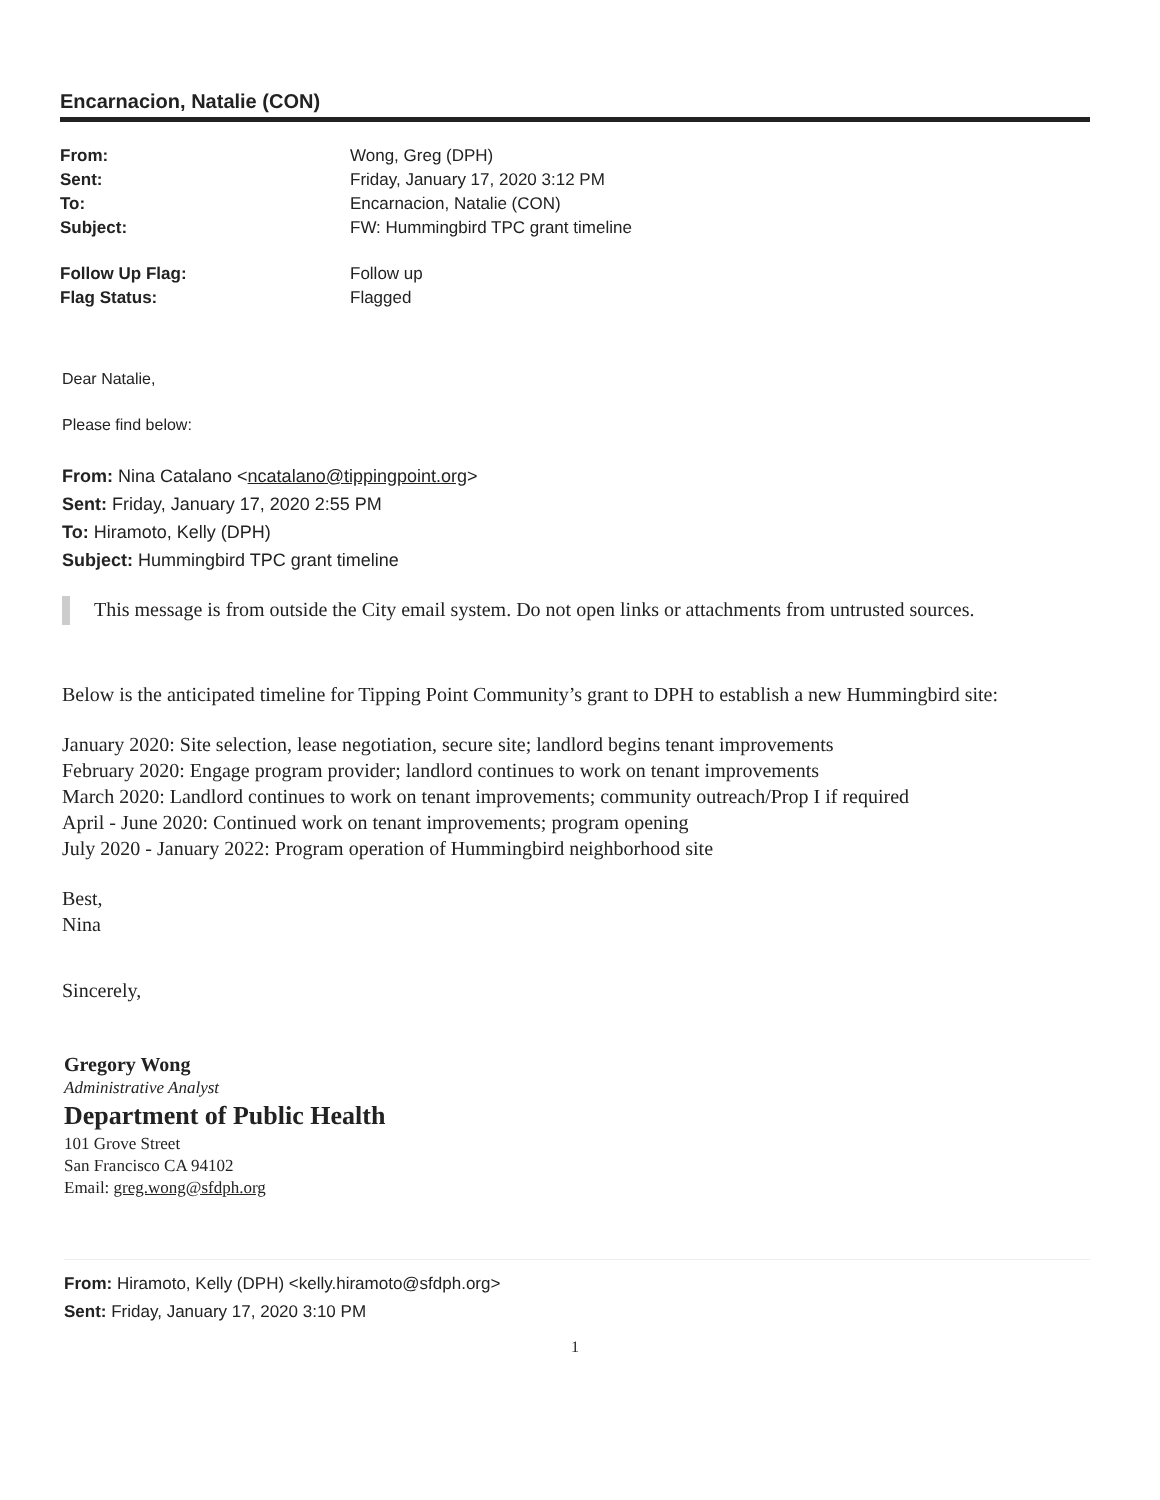Encarnacion, Natalie (CON)
| From: | Wong, Greg (DPH) |
| Sent: | Friday, January 17, 2020 3:12 PM |
| To: | Encarnacion, Natalie (CON) |
| Subject: | FW: Hummingbird TPC grant timeline |
| Follow Up Flag: | Follow up |
| Flag Status: | Flagged |
Dear Natalie,
Please find below:
From: Nina Catalano <ncatalano@tippingpoint.org>
Sent: Friday, January 17, 2020 2:55 PM
To: Hiramoto, Kelly (DPH)
Subject: Hummingbird TPC grant timeline
This message is from outside the City email system. Do not open links or attachments from untrusted sources.
Below is the anticipated timeline for Tipping Point Community’s grant to DPH to establish a new Hummingbird site:
January 2020: Site selection, lease negotiation, secure site; landlord begins tenant improvements
February 2020: Engage program provider; landlord continues to work on tenant improvements
March 2020: Landlord continues to work on tenant improvements; community outreach/Prop I if required
April - June 2020: Continued work on tenant improvements; program opening
July 2020 - January 2022: Program operation of Hummingbird neighborhood site
Best,
Nina
Sincerely,
Gregory Wong
Administrative Analyst
Department of Public Health
101 Grove Street
San Francisco CA 94102
Email: greg.wong@sfdph.org
From: Hiramoto, Kelly (DPH) <kelly.hiramoto@sfdph.org>
Sent: Friday, January 17, 2020 3:10 PM
1